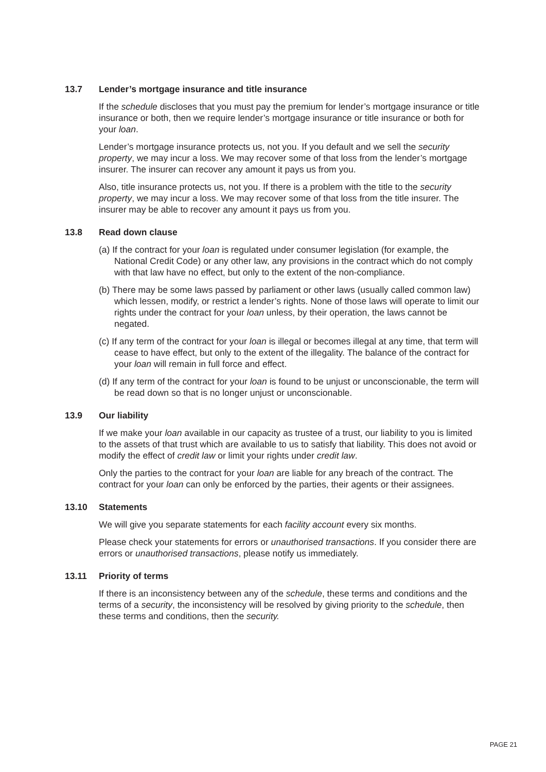13.7 Lender’s mortgage insurance and title insurance
If the schedule discloses that you must pay the premium for lender’s mortgage insurance or title insurance or both, then we require lender’s mortgage insurance or title insurance or both for your loan.
Lender’s mortgage insurance protects us, not you. If you default and we sell the security property, we may incur a loss. We may recover some of that loss from the lender’s mortgage insurer. The insurer can recover any amount it pays us from you.
Also, title insurance protects us, not you. If there is a problem with the title to the security property, we may incur a loss. We may recover some of that loss from the title insurer. The insurer may be able to recover any amount it pays us from you.
13.8 Read down clause
(a) If the contract for your loan is regulated under consumer legislation (for example, the National Credit Code) or any other law, any provisions in the contract which do not comply with that law have no effect, but only to the extent of the non-compliance.
(b) There may be some laws passed by parliament or other laws (usually called common law) which lessen, modify, or restrict a lender’s rights. None of those laws will operate to limit our rights under the contract for your loan unless, by their operation, the laws cannot be negated.
(c) If any term of the contract for your loan is illegal or becomes illegal at any time, that term will cease to have effect, but only to the extent of the illegality. The balance of the contract for your loan will remain in full force and effect.
(d) If any term of the contract for your loan is found to be unjust or unconscionable, the term will be read down so that is no longer unjust or unconscionable.
13.9 Our liability
If we make your loan available in our capacity as trustee of a trust, our liability to you is limited to the assets of that trust which are available to us to satisfy that liability. This does not avoid or modify the effect of credit law or limit your rights under credit law.
Only the parties to the contract for your loan are liable for any breach of the contract. The contract for your loan can only be enforced by the parties, their agents or their assignees.
13.10 Statements
We will give you separate statements for each facility account every six months.
Please check your statements for errors or unauthorised transactions. If you consider there are errors or unauthorised transactions, please notify us immediately.
13.11 Priority of terms
If there is an inconsistency between any of the schedule, these terms and conditions and the terms of a security, the inconsistency will be resolved by giving priority to the schedule, then these terms and conditions, then the security.
PAGE 21